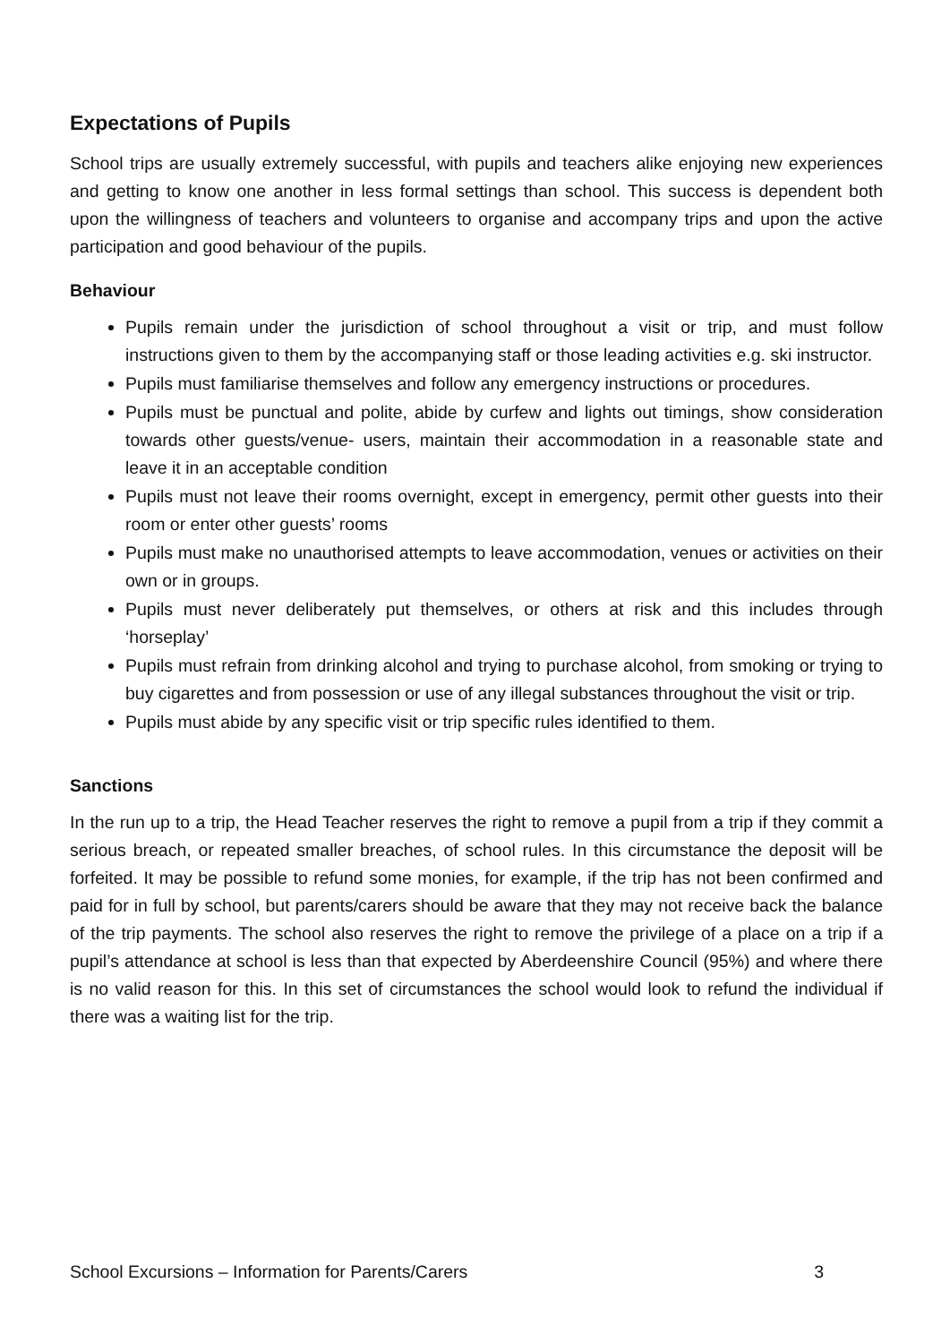Expectations of Pupils
School trips are usually extremely successful, with pupils and teachers alike enjoying new experiences and getting to know one another in less formal settings than school. This success is dependent both upon the willingness of teachers and volunteers to organise and accompany trips and upon the active participation and good behaviour of the pupils.
Behaviour
Pupils remain under the jurisdiction of school throughout a visit or trip, and must follow instructions given to them by the accompanying staff or those leading activities e.g. ski instructor.
Pupils must familiarise themselves and follow any emergency instructions or procedures.
Pupils must be punctual and polite, abide by curfew and lights out timings, show consideration towards other guests/venue- users, maintain their accommodation in a reasonable state and leave it in an acceptable condition
Pupils must not leave their rooms overnight, except in emergency, permit other guests into their room or enter other guests’ rooms
Pupils must make no unauthorised attempts to leave accommodation, venues or activities on their own or in groups.
Pupils must never deliberately put themselves, or others at risk and this includes through ‘horseplay’
Pupils must refrain from drinking alcohol and trying to purchase alcohol, from smoking or trying to buy cigarettes and from possession or use of any illegal substances throughout the visit or trip.
Pupils must abide by any specific visit or trip specific rules identified to them.
Sanctions
In the run up to a trip, the Head Teacher reserves the right to remove a pupil from a trip if they commit a serious breach, or repeated smaller breaches, of school rules. In this circumstance the deposit will be forfeited. It may be possible to refund some monies, for example, if the trip has not been confirmed and paid for in full by school, but parents/carers should be aware that they may not receive back the balance of the trip payments. The school also reserves the right to remove the privilege of a place on a trip if a pupil’s attendance at school is less than that expected by Aberdeenshire Council (95%) and where there is no valid reason for this. In this set of circumstances the school would look to refund the individual if there was a waiting list for the trip.
School Excursions – Information for Parents/Carers 3